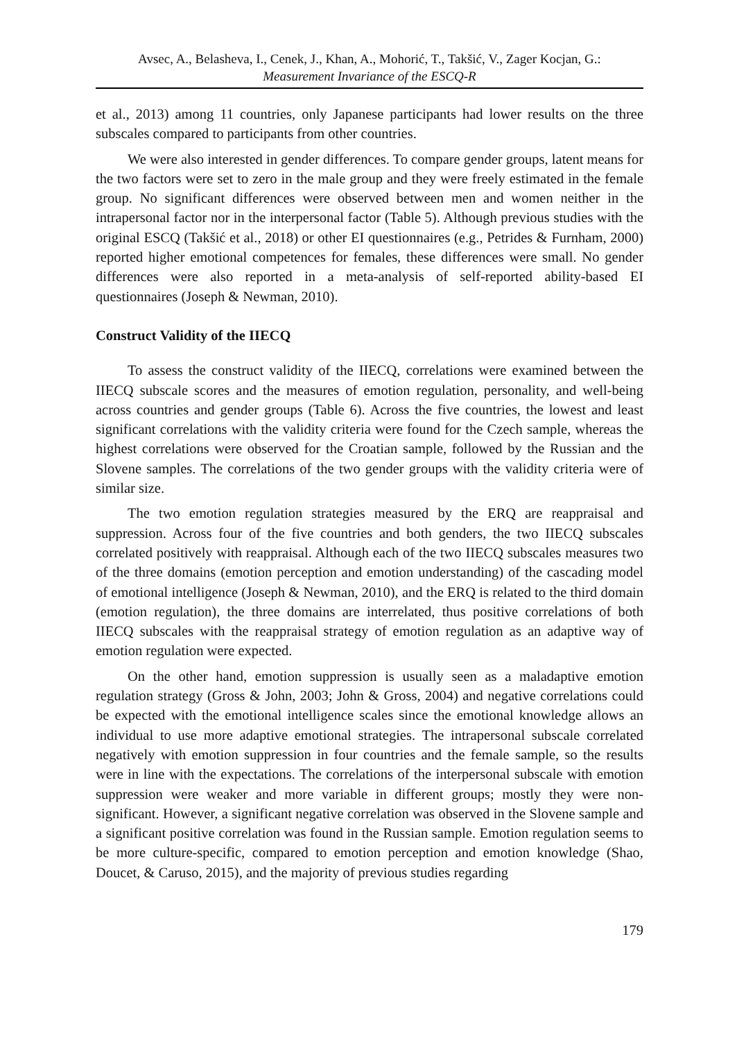Avsec, A., Belasheva, I., Cenek, J., Khan, A., Mohorić, T., Takšić, V., Zager Kocjan, G.:
Measurement Invariance of the ESCQ-R
et al., 2013) among 11 countries, only Japanese participants had lower results on the three subscales compared to participants from other countries.
We were also interested in gender differences. To compare gender groups, latent means for the two factors were set to zero in the male group and they were freely estimated in the female group. No significant differences were observed between men and women neither in the intrapersonal factor nor in the interpersonal factor (Table 5). Although previous studies with the original ESCQ (Takšić et al., 2018) or other EI questionnaires (e.g., Petrides & Furnham, 2000) reported higher emotional competences for females, these differences were small. No gender differences were also reported in a meta-analysis of self-reported ability-based EI questionnaires (Joseph & Newman, 2010).
Construct Validity of the IIECQ
To assess the construct validity of the IIECQ, correlations were examined between the IIECQ subscale scores and the measures of emotion regulation, personality, and well-being across countries and gender groups (Table 6). Across the five countries, the lowest and least significant correlations with the validity criteria were found for the Czech sample, whereas the highest correlations were observed for the Croatian sample, followed by the Russian and the Slovene samples. The correlations of the two gender groups with the validity criteria were of similar size.
The two emotion regulation strategies measured by the ERQ are reappraisal and suppression. Across four of the five countries and both genders, the two IIECQ subscales correlated positively with reappraisal. Although each of the two IIECQ subscales measures two of the three domains (emotion perception and emotion understanding) of the cascading model of emotional intelligence (Joseph & Newman, 2010), and the ERQ is related to the third domain (emotion regulation), the three domains are interrelated, thus positive correlations of both IIECQ subscales with the reappraisal strategy of emotion regulation as an adaptive way of emotion regulation were expected.
On the other hand, emotion suppression is usually seen as a maladaptive emotion regulation strategy (Gross & John, 2003; John & Gross, 2004) and negative correlations could be expected with the emotional intelligence scales since the emotional knowledge allows an individual to use more adaptive emotional strategies. The intrapersonal subscale correlated negatively with emotion suppression in four countries and the female sample, so the results were in line with the expectations. The correlations of the interpersonal subscale with emotion suppression were weaker and more variable in different groups; mostly they were non-significant. However, a significant negative correlation was observed in the Slovene sample and a significant positive correlation was found in the Russian sample. Emotion regulation seems to be more culture-specific, compared to emotion perception and emotion knowledge (Shao, Doucet, & Caruso, 2015), and the majority of previous studies regarding
179